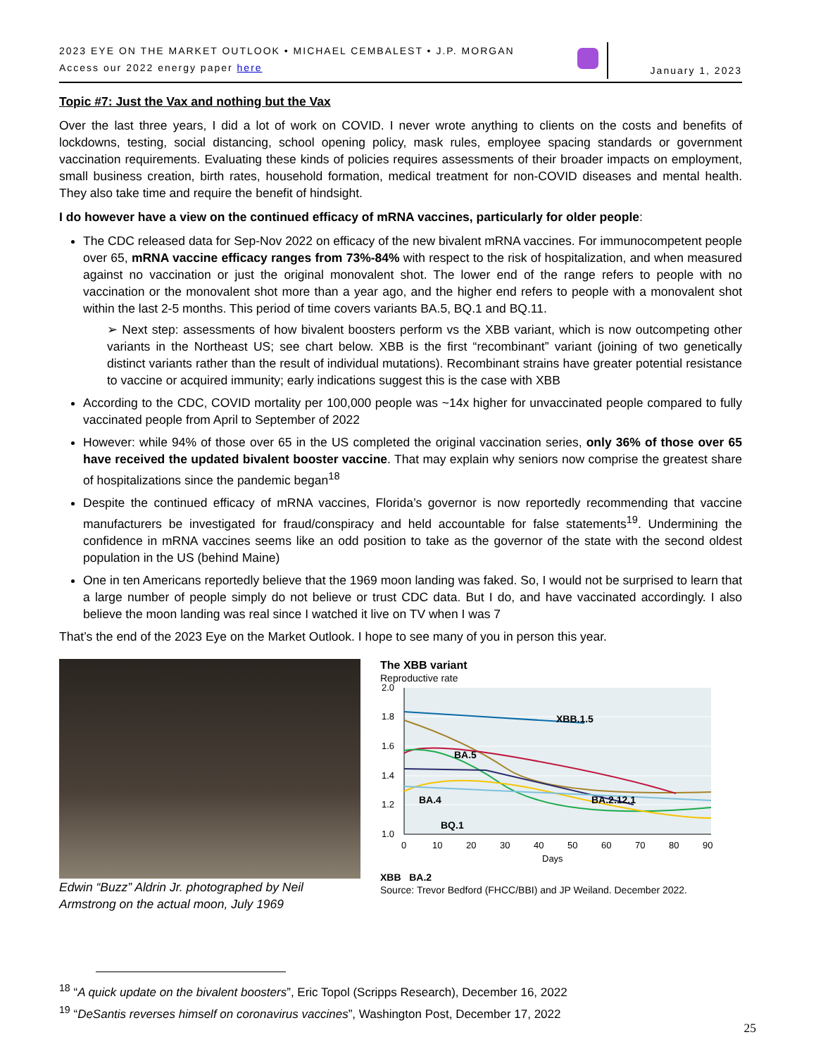2023 EYE ON THE MARKET OUTLOOK • MICHAEL CEMBALEST • J.P. MORGAN
Access our 2022 energy paper here
January 1, 2023
Topic #7: Just the Vax and nothing but the Vax
Over the last three years, I did a lot of work on COVID. I never wrote anything to clients on the costs and benefits of lockdowns, testing, social distancing, school opening policy, mask rules, employee spacing standards or government vaccination requirements. Evaluating these kinds of policies requires assessments of their broader impacts on employment, small business creation, birth rates, household formation, medical treatment for non-COVID diseases and mental health. They also take time and require the benefit of hindsight.
I do however have a view on the continued efficacy of mRNA vaccines, particularly for older people:
The CDC released data for Sep-Nov 2022 on efficacy of the new bivalent mRNA vaccines. For immunocompetent people over 65, mRNA vaccine efficacy ranges from 73%-84% with respect to the risk of hospitalization, and when measured against no vaccination or just the original monovalent shot. The lower end of the range refers to people with no vaccination or the monovalent shot more than a year ago, and the higher end refers to people with a monovalent shot within the last 2-5 months. This period of time covers variants BA.5, BQ.1 and BQ.11.
➢ Next step: assessments of how bivalent boosters perform vs the XBB variant, which is now outcompeting other variants in the Northeast US; see chart below. XBB is the first “recombinant” variant (joining of two genetically distinct variants rather than the result of individual mutations). Recombinant strains have greater potential resistance to vaccine or acquired immunity; early indications suggest this is the case with XBB
According to the CDC, COVID mortality per 100,000 people was ~14x higher for unvaccinated people compared to fully vaccinated people from April to September of 2022
However: while 94% of those over 65 in the US completed the original vaccination series, only 36% of those over 65 have received the updated bivalent booster vaccine. That may explain why seniors now comprise the greatest share of hospitalizations since the pandemic began<sup>18</sup>
Despite the continued efficacy of mRNA vaccines, Florida’s governor is now reportedly recommending that vaccine manufacturers be investigated for fraud/conspiracy and held accountable for false statements<sup>19</sup>. Undermining the confidence in mRNA vaccines seems like an odd position to take as the governor of the state with the second oldest population in the US (behind Maine)
One in ten Americans reportedly believe that the 1969 moon landing was faked. So, I would not be surprised to learn that a large number of people simply do not believe or trust CDC data. But I do, and have vaccinated accordingly. I also believe the moon landing was real since I watched it live on TV when I was 7
That’s the end of the 2023 Eye on the Market Outlook. I hope to see many of you in person this year.
Edwin “Buzz” Aldrin Jr. photographed by Neil Armstrong on the actual moon, July 1969
The XBB variant
Reproductive rate
2.0
1.8
1.6
1.4
1.2
1.0
0
10
20
30
40
50
60
70
80
90
Days
XBB.1.5
BA.5
BA.4
BA.2.12.1
BQ.1
XBB BA.2
Source: Trevor Bedford (FHCC/BBI) and JP Weiland. December 2022.
<sup>18</sup> “A quick update on the bivalent boosters”, Eric Topol (Scripps Research), December 16, 2022
<sup>19</sup> “DeSantis reverses himself on coronavirus vaccines”, Washington Post, December 17, 2022
25